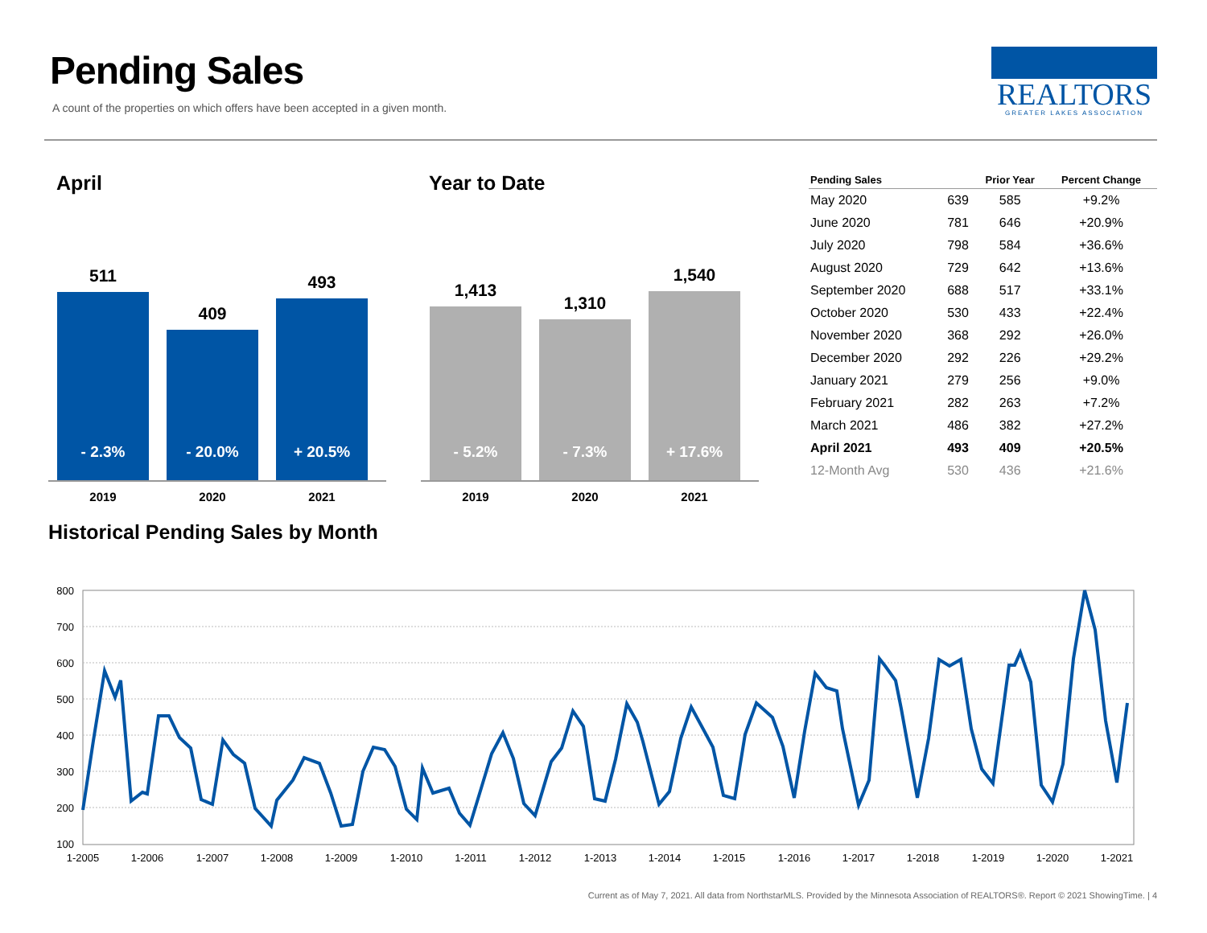Pending Sales
A count of the properties on which offers have been accepted in a given month.
REALTORS
GREATER LAKES ASSOCIATION
April
511
- 2.3%
409
- 20.0%
493
+ 20.5%
2019 2020 2021
Year to Date
1,413
- 5.2%
1,310
- 7.3%
1,540
+ 17.6%
2019 2020 2021
| Pending Sales | | Prior Year | Percent Change |
| --- | --- | --- | --- |
| May 2020 | 639 | 585 | +9.2% |
| June 2020 | 781 | 646 | +20.9% |
| July 2020 | 798 | 584 | +36.6% |
| August 2020 | 729 | 642 | +13.6% |
| September 2020 | 688 | 517 | +33.1% |
| October 2020 | 530 | 433 | +22.4% |
| November 2020 | 368 | 292 | +26.0% |
| December 2020 | 292 | 226 | +29.2% |
| January 2021 | 279 | 256 | +9.0% |
| February 2021 | 282 | 263 | +7.2% |
| March 2021 | 486 | 382 | +27.2% |
| April 2021 | 493 | 409 | +20.5% |
| 12-Month Avg | 530 | 436 | +21.6% |
Historical Pending Sales by Month
800
700
600
500
400
300
200
100
1-2005
1-2006
1-2007
1-2008
1-2009
1-2010
1-2011
1-2012
1-2013
1-2014
1-2015
1-2016
1-2017
1-2018
1-2019
1-2020
1-2021
Current as of May 7, 2021. All data from NorthstarMLS. Provided by the Minnesota Association of REALTORS®. Report © 2021 ShowingTime. | 4